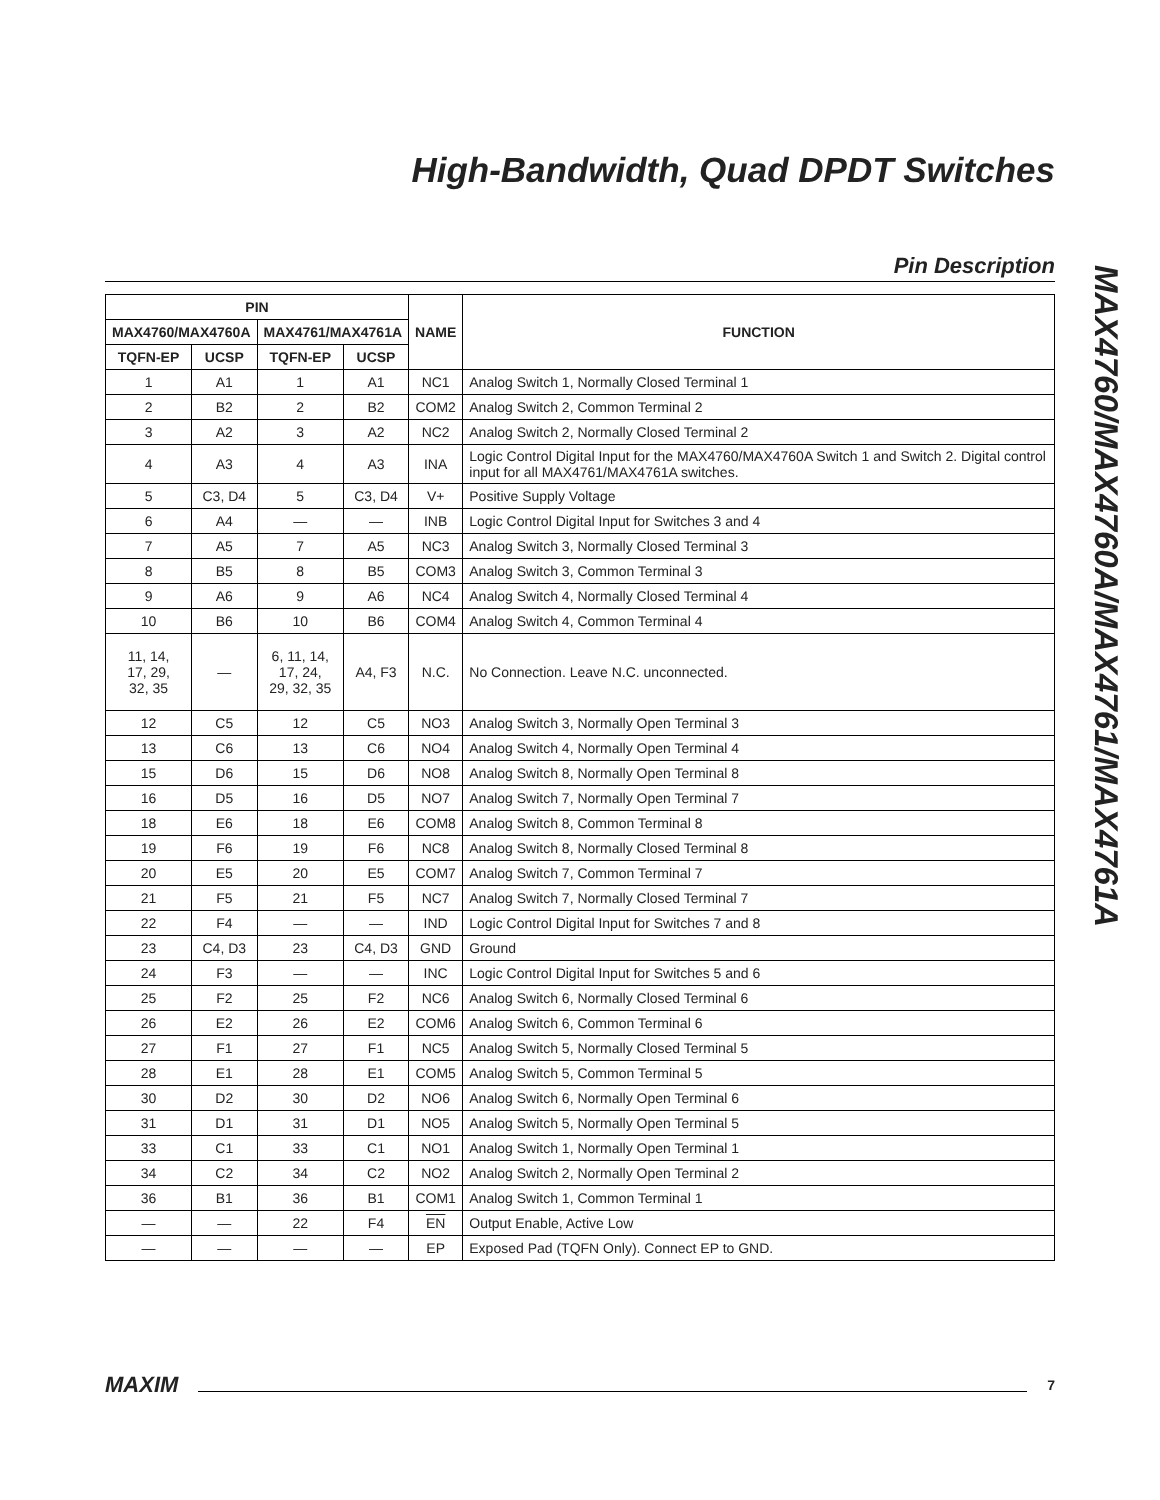High-Bandwidth, Quad DPDT Switches
Pin Description
MAX4760/MAX4760A/MAX4761/MAX4761A
| PIN | | | | NAME | FUNCTION |
| --- | --- | --- | --- | --- | --- |
| MAX4760/MAX4760A | | MAX4761/MAX4761A | | | |
| TQFN-EP | UCSP | TQFN-EP | UCSP | | |
| 1 | A1 | 1 | A1 | NC1 | Analog Switch 1, Normally Closed Terminal 1 |
| 2 | B2 | 2 | B2 | COM2 | Analog Switch 2, Common Terminal 2 |
| 3 | A2 | 3 | A2 | NC2 | Analog Switch 2, Normally Closed Terminal 2 |
| 4 | A3 | 4 | A3 | INA | Logic Control Digital Input for the MAX4760/MAX4760A Switch 1 and Switch 2. Digital control input for all MAX4761/MAX4761A switches. |
| 5 | C3, D4 | 5 | C3, D4 | V+ | Positive Supply Voltage |
| 6 | A4 | — | — | INB | Logic Control Digital Input for Switches 3 and 4 |
| 7 | A5 | 7 | A5 | NC3 | Analog Switch 3, Normally Closed Terminal 3 |
| 8 | B5 | 8 | B5 | COM3 | Analog Switch 3, Common Terminal 3 |
| 9 | A6 | 9 | A6 | NC4 | Analog Switch 4, Normally Closed Terminal 4 |
| 10 | B6 | 10 | B6 | COM4 | Analog Switch 4, Common Terminal 4 |
| 11, 14, 17, 29, 32, 35 | — | 6, 11, 14, 17, 24, 29, 32, 35 | A4, F3 | N.C. | No Connection. Leave N.C. unconnected. |
| 12 | C5 | 12 | C5 | NO3 | Analog Switch 3, Normally Open Terminal 3 |
| 13 | C6 | 13 | C6 | NO4 | Analog Switch 4, Normally Open Terminal 4 |
| 15 | D6 | 15 | D6 | NO8 | Analog Switch 8, Normally Open Terminal 8 |
| 16 | D5 | 16 | D5 | NO7 | Analog Switch 7, Normally Open Terminal 7 |
| 18 | E6 | 18 | E6 | COM8 | Analog Switch 8, Common Terminal 8 |
| 19 | F6 | 19 | F6 | NC8 | Analog Switch 8, Normally Closed Terminal 8 |
| 20 | E5 | 20 | E5 | COM7 | Analog Switch 7, Common Terminal 7 |
| 21 | F5 | 21 | F5 | NC7 | Analog Switch 7, Normally Closed Terminal 7 |
| 22 | F4 | — | — | IND | Logic Control Digital Input for Switches 7 and 8 |
| 23 | C4, D3 | 23 | C4, D3 | GND | Ground |
| 24 | F3 | — | — | INC | Logic Control Digital Input for Switches 5 and 6 |
| 25 | F2 | 25 | F2 | NC6 | Analog Switch 6, Normally Closed Terminal 6 |
| 26 | E2 | 26 | E2 | COM6 | Analog Switch 6, Common Terminal 6 |
| 27 | F1 | 27 | F1 | NC5 | Analog Switch 5, Normally Closed Terminal 5 |
| 28 | E1 | 28 | E1 | COM5 | Analog Switch 5, Common Terminal 5 |
| 30 | D2 | 30 | D2 | NO6 | Analog Switch 6, Normally Open Terminal 6 |
| 31 | D1 | 31 | D1 | NO5 | Analog Switch 5, Normally Open Terminal 5 |
| 33 | C1 | 33 | C1 | NO1 | Analog Switch 1, Normally Open Terminal 1 |
| 34 | C2 | 34 | C2 | NO2 | Analog Switch 2, Normally Open Terminal 2 |
| 36 | B1 | 36 | B1 | COM1 | Analog Switch 1, Common Terminal 1 |
| — | — | 22 | F4 | EN | Output Enable, Active Low |
| — | — | — | — | EP | Exposed Pad (TQFN Only). Connect EP to GND. |
MAXIM 7